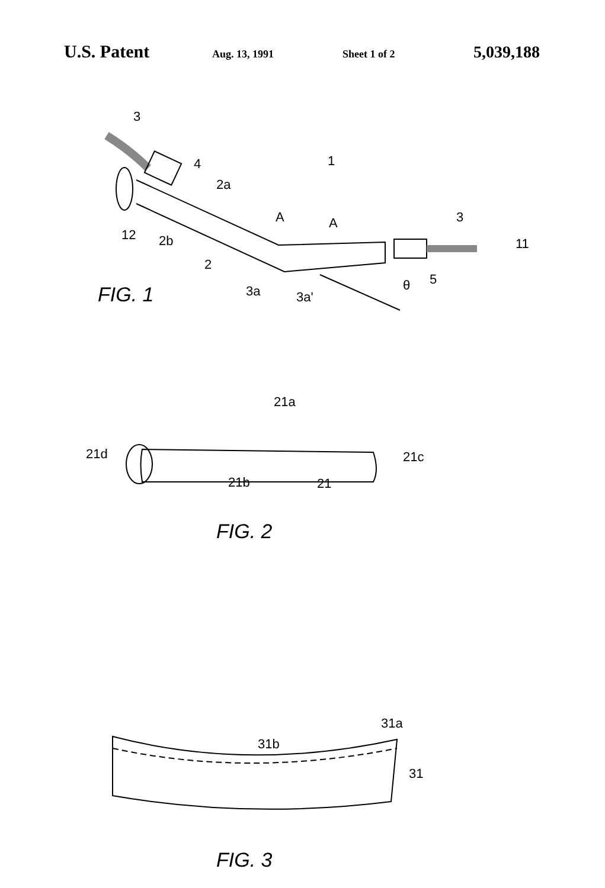U.S. Patent Aug. 13, 1991 Sheet 1 of 2 5,039,188
3
4
1
2a
A
A
3
11
12
2b
2
3a
3a'
θ
5
FIG. 1
21a
21d
21c
21b
21
FIG. 2
31a
31b
31
FIG. 3